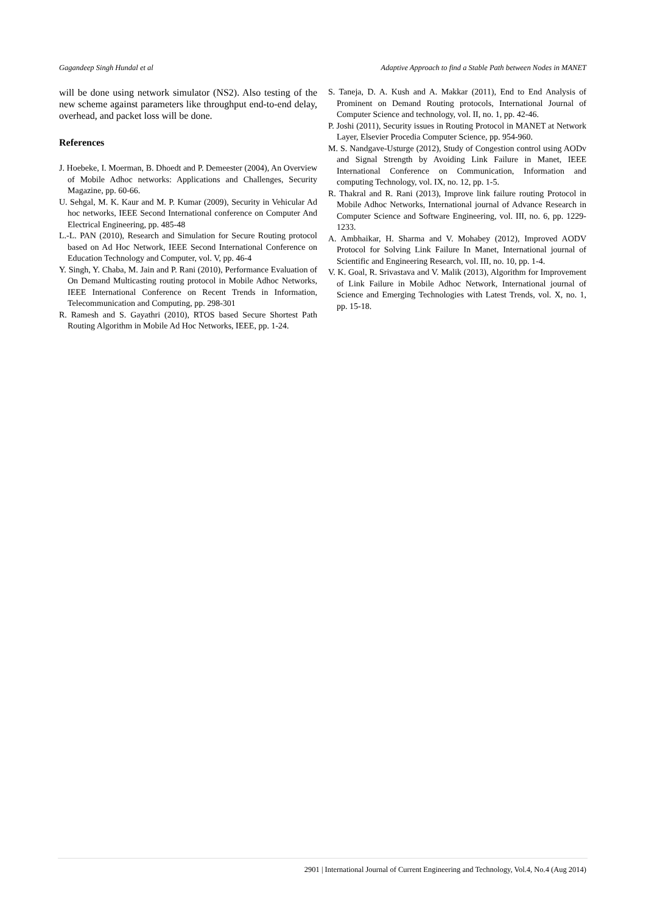Gagandeep Singh Hundal et al Adaptive Approach to find a Stable Path between Nodes in MANET
will be done using network simulator (NS2). Also testing of the new scheme against parameters like throughput end-to-end delay, overhead, and packet loss will be done.
References
J. Hoebeke, I. Moerman, B. Dhoedt and P. Demeester (2004), An Overview of Mobile Adhoc networks: Applications and Challenges, Security Magazine, pp. 60-66.
U. Sehgal, M. K. Kaur and M. P. Kumar (2009), Security in Vehicular Ad hoc networks, IEEE Second International conference on Computer And Electrical Engineering, pp. 485-48
L.-L. PAN (2010), Research and Simulation for Secure Routing protocol based on Ad Hoc Network, IEEE Second International Conference on Education Technology and Computer, vol. V, pp. 46-4
Y. Singh, Y. Chaba, M. Jain and P. Rani (2010), Performance Evaluation of On Demand Multicasting routing protocol in Mobile Adhoc Networks, IEEE International Conference on Recent Trends in Information, Telecommunication and Computing, pp. 298-301
R. Ramesh and S. Gayathri (2010), RTOS based Secure Shortest Path Routing Algorithm in Mobile Ad Hoc Networks, IEEE, pp. 1-24.
S. Taneja, D. A. Kush and A. Makkar (2011), End to End Analysis of Prominent on Demand Routing protocols, International Journal of Computer Science and technology, vol. II, no. 1, pp. 42-46.
P. Joshi (2011), Security issues in Routing Protocol in MANET at Network Layer, Elsevier Procedia Computer Science, pp. 954-960.
M. S. Nandgave-Usturge (2012), Study of Congestion control using AODv and Signal Strength by Avoiding Link Failure in Manet, IEEE International Conference on Communication, Information and computing Technology, vol. IX, no. 12, pp. 1-5.
R. Thakral and R. Rani (2013), Improve link failure routing Protocol in Mobile Adhoc Networks, International journal of Advance Research in Computer Science and Software Engineering, vol. III, no. 6, pp. 1229-1233.
A. Ambhaikar, H. Sharma and V. Mohabey (2012), Improved AODV Protocol for Solving Link Failure In Manet, International journal of Scientific and Engineering Research, vol. III, no. 10, pp. 1-4.
V. K. Goal, R. Srivastava and V. Malik (2013), Algorithm for Improvement of Link Failure in Mobile Adhoc Network, International journal of Science and Emerging Technologies with Latest Trends, vol. X, no. 1, pp. 15-18.
2901 | International Journal of Current Engineering and Technology, Vol.4, No.4 (Aug 2014)